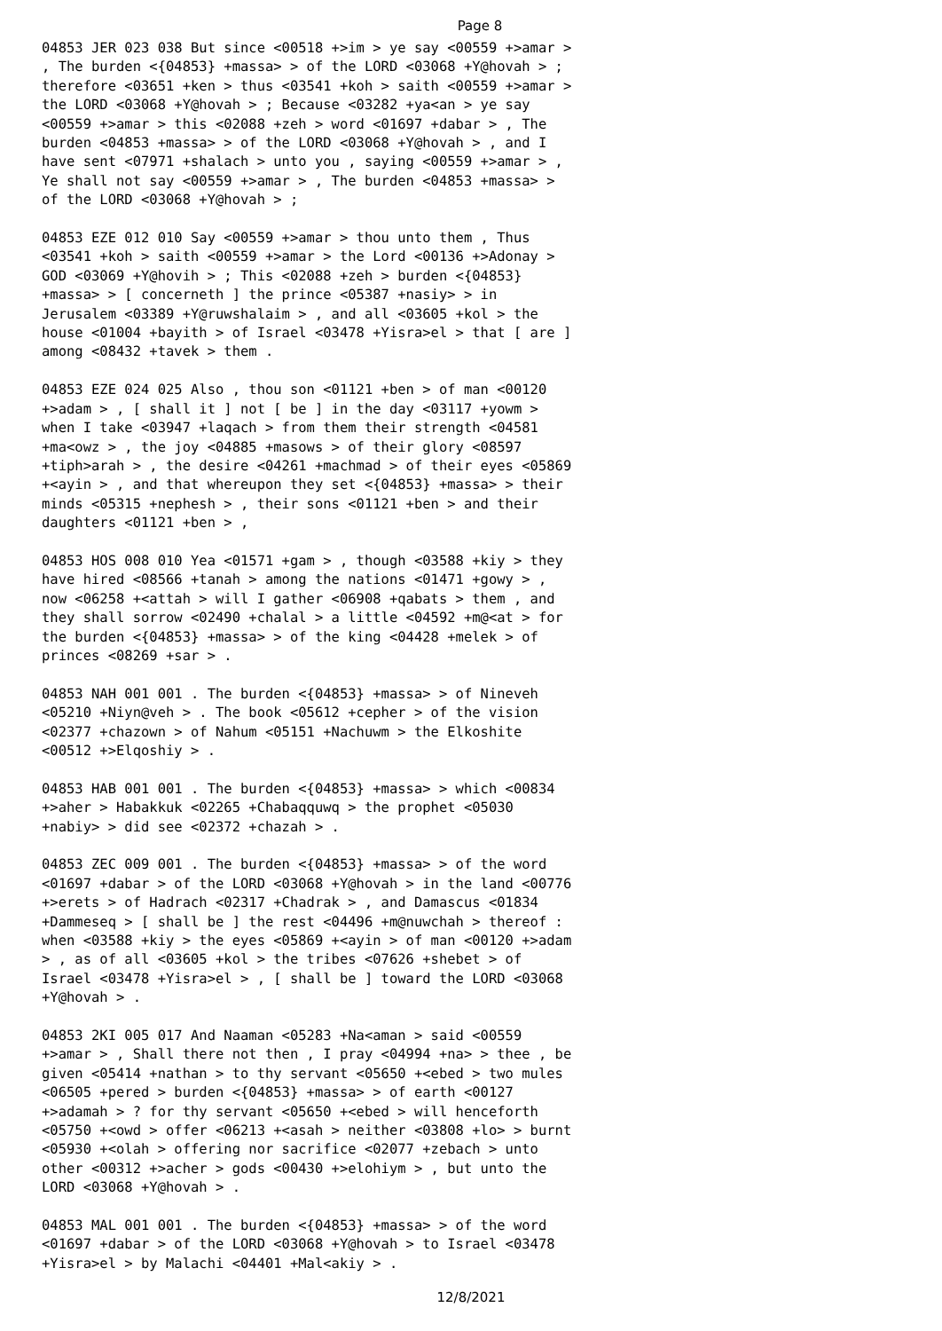Page 8
04853 JER 023 038 But since <00518 +>im > ye say <00559 +>amar > , The burden <{04853} +massa> > of the LORD <03068 +Y@hovah > ; therefore <03651 +ken > thus <03541 +koh > saith <00559 +>amar > the LORD <03068 +Y@hovah > ; Because <03282 +ya<an > ye say <00559 +>amar > this <02088 +zeh > word <01697 +dabar > , The burden <04853 +massa> > of the LORD <03068 +Y@hovah > , and I have sent <07971 +shalach > unto you , saying <00559 +>amar > , Ye shall not say <00559 +>amar > , The burden <04853 +massa> > of the LORD <03068 +Y@hovah > ;
04853 EZE 012 010 Say <00559 +>amar > thou unto them , Thus <03541 +koh > saith <00559 +>amar > the Lord <00136 +>Adonay > GOD <03069 +Y@hovih > ; This <02088 +zeh > burden <{04853} +massa> > [ concerneth ] the prince <05387 +nasiy> > in Jerusalem <03389 +Y@ruwshalaim > , and all <03605 +kol > the house <01004 +bayith > of Israel <03478 +Yisra>el > that [ are ] among <08432 +tavek > them .
04853 EZE 024 025 Also , thou son <01121 +ben > of man <00120 +>adam > , [ shall it ] not [ be ] in the day <03117 +yowm > when I take <03947 +laqach > from them their strength <04581 +ma<owz > , the joy <04885 +masows > of their glory <08597 +tiph>arah > , the desire <04261 +machmad > of their eyes <05869 +<ayin > , and that whereupon they set <{04853} +massa> > their minds <05315 +nephesh > , their sons <01121 +ben > and their daughters <01121 +ben > ,
04853 HOS 008 010 Yea <01571 +gam > , though <03588 +kiy > they have hired <08566 +tanah > among the nations <01471 +gowy > , now <06258 +<attah > will I gather <06908 +qabats > them , and they shall sorrow <02490 +chalal > a little <04592 +m@<at > for the burden <{04853} +massa> > of the king <04428 +melek > of princes <08269 +sar > .
04853 NAH 001 001 . The burden <{04853} +massa> > of Nineveh <05210 +Niyn@veh > . The book <05612 +cepher > of the vision <02377 +chazown > of Nahum <05151 +Nachuwm > the Elkoshite <00512 +>Elqoshiy > .
04853 HAB 001 001 . The burden <{04853} +massa> > which <00834 +>aher > Habakkuk <02265 +Chabaqquwq > the prophet <05030 +nabiy> > did see <02372 +chazah > .
04853 ZEC 009 001 . The burden <{04853} +massa> > of the word <01697 +dabar > of the LORD <03068 +Y@hovah > in the land <00776 +>erets > of Hadrach <02317 +Chadrak > , and Damascus <01834 +Dammeseq > [ shall be ] the rest <04496 +m@nuwchah > thereof : when <03588 +kiy > the eyes <05869 +<ayin > of man <00120 +>adam > , as of all <03605 +kol > the tribes <07626 +shebet > of Israel <03478 +Yisra>el > , [ shall be ] toward the LORD <03068 +Y@hovah > .
04853 2KI 005 017 And Naaman <05283 +Na<aman > said <00559 +>amar > , Shall there not then , I pray <04994 +na> > thee , be given <05414 +nathan > to thy servant <05650 +<ebed > two mules <06505 +pered > burden <{04853} +massa> > of earth <00127 +>adamah > ? for thy servant <05650 +<ebed > will henceforth <05750 +<owd > offer <06213 +<asah > neither <03808 +lo> > burnt <05930 +<olah > offering nor sacrifice <02077 +zebach > unto other <00312 +>acher > gods <00430 +>elohiym > , but unto the LORD <03068 +Y@hovah > .
04853 MAL 001 001 . The burden <{04853} +massa> > of the word <01697 +dabar > of the LORD <03068 +Y@hovah > to Israel <03478 +Yisra>el > by Malachi <04401 +Mal<akiy > .
12/8/2021